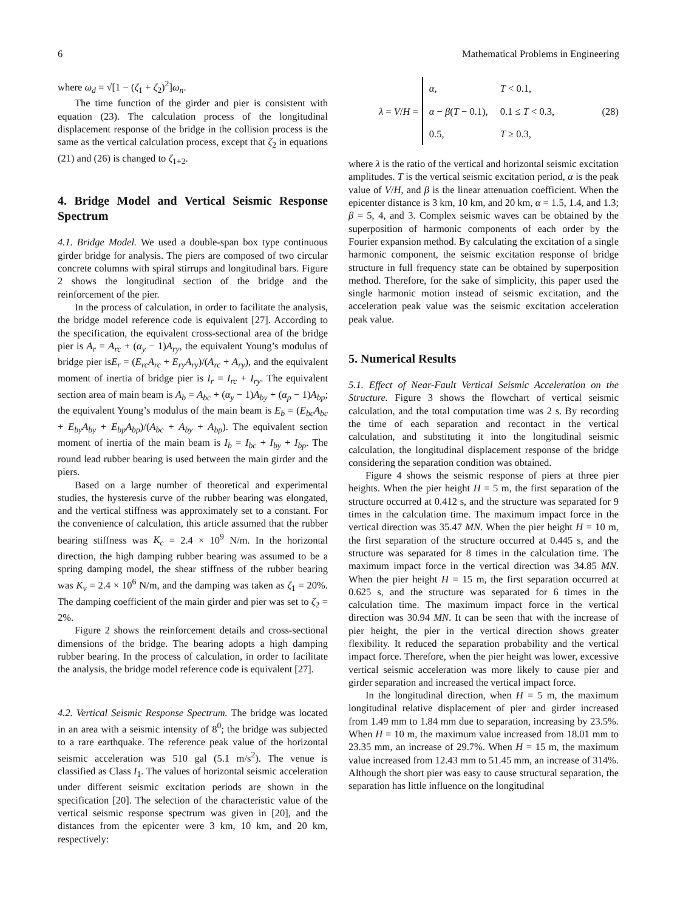6 Mathematical Problems in Engineering
where ω<sub>d</sub> = √[1 − (ζ<sub>1</sub> + ζ<sub>2</sub>)<sup>2</sup>]ω<sub>n</sub>.
The time function of the girder and pier is consistent with equation (23). The calculation process of the longitudinal displacement response of the bridge in the collision process is the same as the vertical calculation process, except that ζ<sub>2</sub> in equations (21) and (26) is changed to ζ<sub>1+2</sub>.
4. Bridge Model and Vertical Seismic Response Spectrum
4.1. Bridge Model. We used a double-span box type continuous girder bridge for analysis. The piers are composed of two circular concrete columns with spiral stirrups and longitudinal bars. Figure 2 shows the longitudinal section of the bridge and the reinforcement of the pier.
In the process of calculation, in order to facilitate the analysis, the bridge model reference code is equivalent [27]. According to the specification, the equivalent cross-sectional area of the bridge pier is A<sub>r</sub> = A<sub>rc</sub> + (α<sub>y</sub> − 1)A<sub>ry</sub>, the equivalent Young’s modulus of bridge pier isE<sub>r</sub> = (E<sub>rc</sub>A<sub>rc</sub> + E<sub>ry</sub>A<sub>ry</sub>)/(A<sub>rc</sub> + A<sub>ry</sub>), and the equivalent moment of inertia of bridge pier is I<sub>r</sub> = I<sub>rc</sub> + I<sub>ry</sub>. The equivalent section area of main beam is A<sub>b</sub> = A<sub>bc</sub> + (α<sub>y</sub> − 1)A<sub>by</sub> + (α<sub>p</sub> − 1)A<sub>bp</sub>; the equivalent Young’s modulus of the main beam is E<sub>b</sub> = (E<sub>bc</sub>A<sub>bc</sub> + E<sub>by</sub>A<sub>by</sub> + E<sub>bp</sub>A<sub>bp</sub>)/(A<sub>bc</sub> + A<sub>by</sub> + A<sub>bp</sub>). The equivalent section moment of inertia of the main beam is I<sub>b</sub> = I<sub>bc</sub> + I<sub>by</sub> + I<sub>bp</sub>. The round lead rubber bearing is used between the main girder and the piers.
Based on a large number of theoretical and experimental studies, the hysteresis curve of the rubber bearing was elongated, and the vertical stiffness was approximately set to a constant. For the convenience of calculation, this article assumed that the rubber bearing stiffness was K<sub>c</sub> = 2.4 × 10<sup>9</sup> N/m. In the horizontal direction, the high damping rubber bearing was assumed to be a spring damping model, the shear stiffness of the rubber bearing was K<sub>v</sub> = 2.4 × 10<sup>6</sup> N/m, and the damping was taken as ζ<sub>1</sub> = 20%. The damping coefficient of the main girder and pier was set to ζ<sub>2</sub> = 2%.
Figure 2 shows the reinforcement details and cross-sectional dimensions of the bridge. The bearing adopts a high damping rubber bearing. In the process of calculation, in order to facilitate the analysis, the bridge model reference code is equivalent [27].
4.2. Vertical Seismic Response Spectrum. The bridge was located in an area with a seismic intensity of 8<sup>0</sup>; the bridge was subjected to a rare earthquake. The reference peak value of the horizontal seismic acceleration was 510 gal (5.1 m/s<sup>2</sup>). The venue is classified as Class I<sub>1</sub>. The values of horizontal seismic acceleration under different seismic excitation periods are shown in the specification [20]. The selection of the characteristic value of the vertical seismic response spectrum was given in [20], and the distances from the epicenter were 3 km, 10 km, and 20 km, respectively:
λ = V/H =
| α , | T < 0.1, |
| α − β ( T − 0.1), | 0.1 ≤ T < 0.3, |
| 0.5, | T ≥ 0.3, |
(28)
where λ is the ratio of the vertical and horizontal seismic excitation amplitudes. T is the vertical seismic excitation period, α is the peak value of V/H, and β is the linear attenuation coefficient. When the epicenter distance is 3 km, 10 km, and 20 km, α = 1.5, 1.4, and 1.3; β = 5, 4, and 3. Complex seismic waves can be obtained by the superposition of harmonic components of each order by the Fourier expansion method. By calculating the excitation of a single harmonic component, the seismic excitation response of bridge structure in full frequency state can be obtained by superposition method. Therefore, for the sake of simplicity, this paper used the single harmonic motion instead of seismic excitation, and the acceleration peak value was the seismic excitation acceleration peak value.
5. Numerical Results
5.1. Effect of Near-Fault Vertical Seismic Acceleration on the Structure. Figure 3 shows the flowchart of vertical seismic calculation, and the total computation time was 2 s. By recording the time of each separation and recontact in the vertical calculation, and substituting it into the longitudinal seismic calculation, the longitudinal displacement response of the bridge considering the separation condition was obtained.
Figure 4 shows the seismic response of piers at three pier heights. When the pier height H = 5 m, the first separation of the structure occurred at 0.412 s, and the structure was separated for 9 times in the calculation time. The maximum impact force in the vertical direction was 35.47 MN. When the pier height H = 10 m, the first separation of the structure occurred at 0.445 s, and the structure was separated for 8 times in the calculation time. The maximum impact force in the vertical direction was 34.85 MN. When the pier height H = 15 m, the first separation occurred at 0.625 s, and the structure was separated for 6 times in the calculation time. The maximum impact force in the vertical direction was 30.94 MN. It can be seen that with the increase of pier height, the pier in the vertical direction shows greater flexibility. It reduced the separation probability and the vertical impact force. Therefore, when the pier height was lower, excessive vertical seismic acceleration was more likely to cause pier and girder separation and increased the vertical impact force.
In the longitudinal direction, when H = 5 m, the maximum longitudinal relative displacement of pier and girder increased from 1.49 mm to 1.84 mm due to separation, increasing by 23.5%. When H = 10 m, the maximum value increased from 18.01 mm to 23.35 mm, an increase of 29.7%. When H = 15 m, the maximum value increased from 12.43 mm to 51.45 mm, an increase of 314%. Although the short pier was easy to cause structural separation, the separation has little influence on the longitudinal